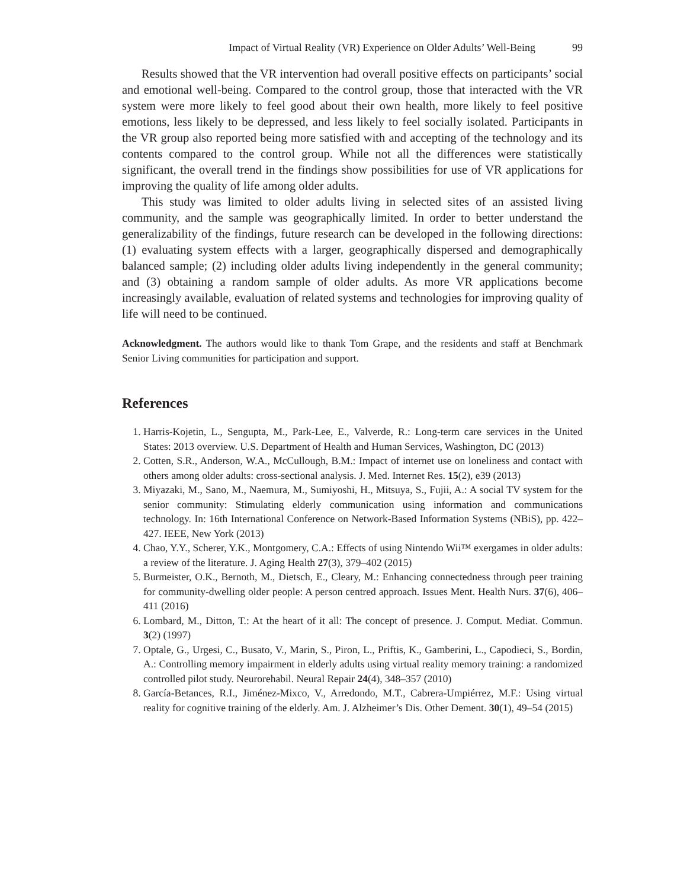Impact of Virtual Reality (VR) Experience on Older Adults’ Well-Being 99
Results showed that the VR intervention had overall positive effects on participants’ social and emotional well-being. Compared to the control group, those that interacted with the VR system were more likely to feel good about their own health, more likely to feel positive emotions, less likely to be depressed, and less likely to feel socially isolated. Participants in the VR group also reported being more satisfied with and accepting of the technology and its contents compared to the control group. While not all the differences were statistically significant, the overall trend in the findings show possibilities for use of VR applications for improving the quality of life among older adults.
This study was limited to older adults living in selected sites of an assisted living community, and the sample was geographically limited. In order to better understand the generalizability of the findings, future research can be developed in the following directions: (1) evaluating system effects with a larger, geographically dispersed and demographically balanced sample; (2) including older adults living independently in the general community; and (3) obtaining a random sample of older adults. As more VR applications become increasingly available, evaluation of related systems and technologies for improving quality of life will need to be continued.
Acknowledgment. The authors would like to thank Tom Grape, and the residents and staff at Benchmark Senior Living communities for participation and support.
References
1. Harris-Kojetin, L., Sengupta, M., Park-Lee, E., Valverde, R.: Long-term care services in the United States: 2013 overview. U.S. Department of Health and Human Services, Washington, DC (2013)
2. Cotten, S.R., Anderson, W.A., McCullough, B.M.: Impact of internet use on loneliness and contact with others among older adults: cross-sectional analysis. J. Med. Internet Res. 15(2), e39 (2013)
3. Miyazaki, M., Sano, M., Naemura, M., Sumiyoshi, H., Mitsuya, S., Fujii, A.: A social TV system for the senior community: Stimulating elderly communication using information and communications technology. In: 16th International Conference on Network-Based Information Systems (NBiS), pp. 422–427. IEEE, New York (2013)
4. Chao, Y.Y., Scherer, Y.K., Montgomery, C.A.: Effects of using Nintendo Wii™ exergames in older adults: a review of the literature. J. Aging Health 27(3), 379–402 (2015)
5. Burmeister, O.K., Bernoth, M., Dietsch, E., Cleary, M.: Enhancing connectedness through peer training for community-dwelling older people: A person centred approach. Issues Ment. Health Nurs. 37(6), 406–411 (2016)
6. Lombard, M., Ditton, T.: At the heart of it all: The concept of presence. J. Comput. Mediat. Commun. 3(2) (1997)
7. Optale, G., Urgesi, C., Busato, V., Marin, S., Piron, L., Priftis, K., Gamberini, L., Capodieci, S., Bordin, A.: Controlling memory impairment in elderly adults using virtual reality memory training: a randomized controlled pilot study. Neurorehabil. Neural Repair 24(4), 348–357 (2010)
8. García-Betances, R.I., Jiménez-Mixco, V., Arredondo, M.T., Cabrera-Umpiérrez, M.F.: Using virtual reality for cognitive training of the elderly. Am. J. Alzheimer’s Dis. Other Dement. 30(1), 49–54 (2015)